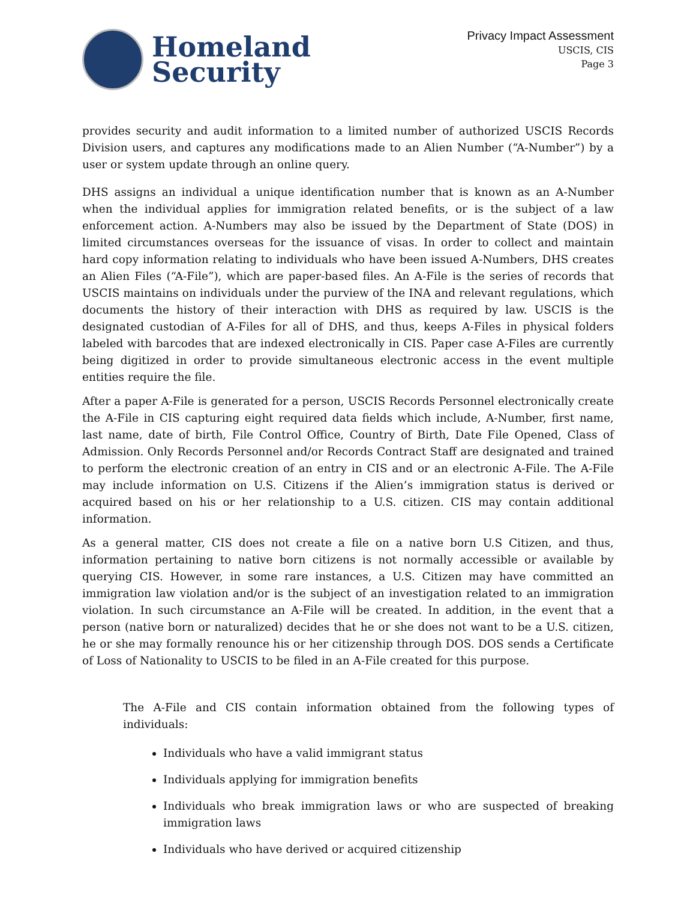Homeland
Security
Privacy Impact Assessment
USCIS, CIS
Page 3
provides security and audit information to a limited number of authorized USCIS Records Division users, and captures any modifications made to an Alien Number (“A-Number”) by a user or system update through an online query.
DHS assigns an individual a unique identification number that is known as an A-Number when the individual applies for immigration related benefits, or is the subject of a law enforcement action. A-Numbers may also be issued by the Department of State (DOS) in limited circumstances overseas for the issuance of visas. In order to collect and maintain hard copy information relating to individuals who have been issued A-Numbers, DHS creates an Alien Files (“A-File”), which are paper-based files. An A-File is the series of records that USCIS maintains on individuals under the purview of the INA and relevant regulations, which documents the history of their interaction with DHS as required by law. USCIS is the designated custodian of A-Files for all of DHS, and thus, keeps A-Files in physical folders labeled with barcodes that are indexed electronically in CIS. Paper case A-Files are currently being digitized in order to provide simultaneous electronic access in the event multiple entities require the file.
After a paper A-File is generated for a person, USCIS Records Personnel electronically create the A-File in CIS capturing eight required data fields which include, A-Number, first name, last name, date of birth, File Control Office, Country of Birth, Date File Opened, Class of Admission. Only Records Personnel and/or Records Contract Staff are designated and trained to perform the electronic creation of an entry in CIS and or an electronic A-File. The A-File may include information on U.S. Citizens if the Alien’s immigration status is derived or acquired based on his or her relationship to a U.S. citizen. CIS may contain additional information.
As a general matter, CIS does not create a file on a native born U.S Citizen, and thus, information pertaining to native born citizens is not normally accessible or available by querying CIS. However, in some rare instances, a U.S. Citizen may have committed an immigration law violation and/or is the subject of an investigation related to an immigration violation. In such circumstance an A-File will be created. In addition, in the event that a person (native born or naturalized) decides that he or she does not want to be a U.S. citizen, he or she may formally renounce his or her citizenship through DOS. DOS sends a Certificate of Loss of Nationality to USCIS to be filed in an A-File created for this purpose.
The A-File and CIS contain information obtained from the following types of individuals:
Individuals who have a valid immigrant status
Individuals applying for immigration benefits
Individuals who break immigration laws or who are suspected of breaking immigration laws
Individuals who have derived or acquired citizenship